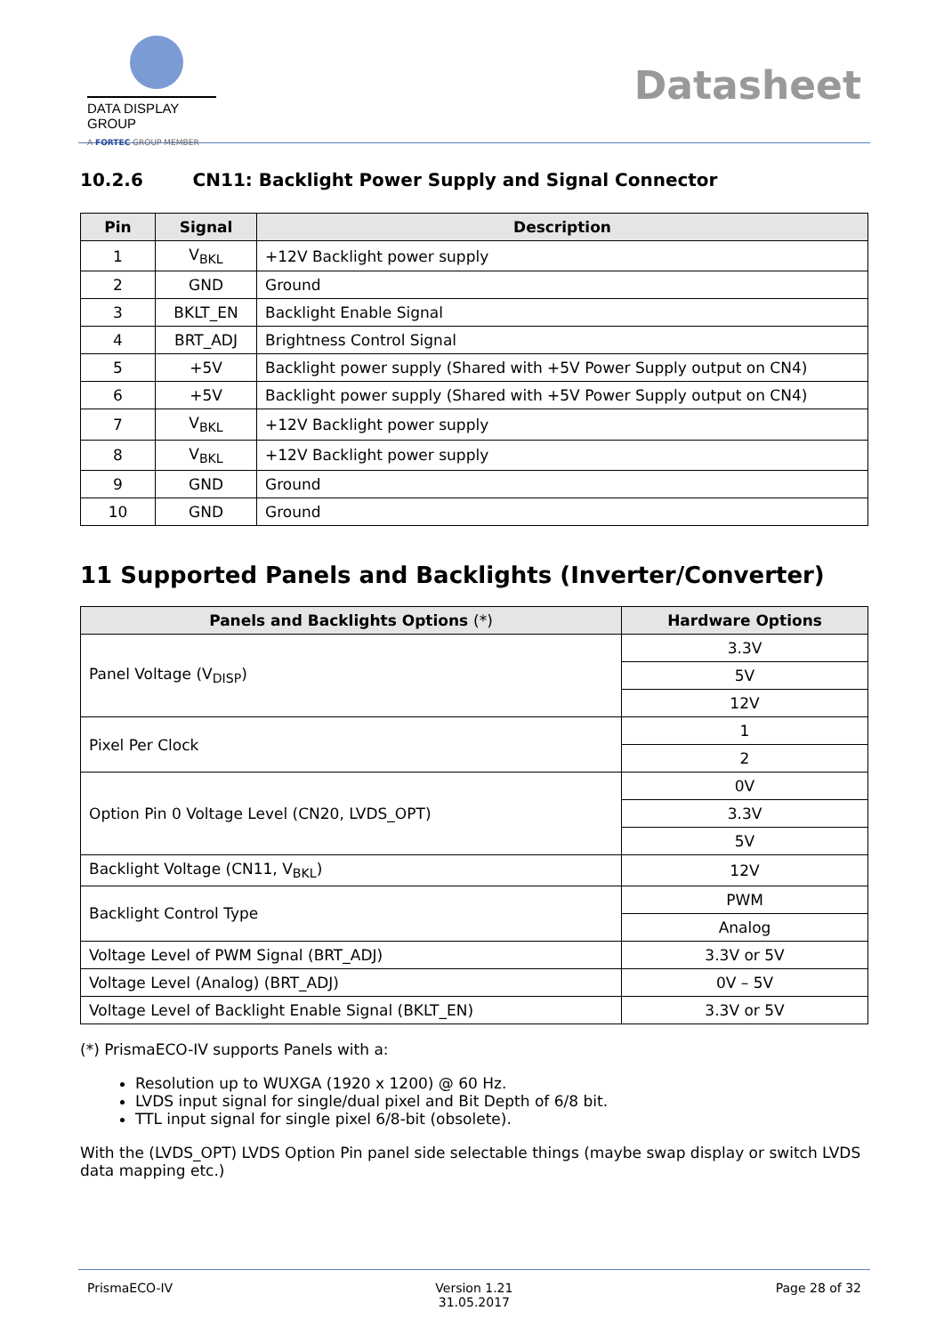DATA DISPLAY GROUP
A FORTEC GROUP MEMBER
Datasheet
10.2.6 CN11: Backlight Power Supply and Signal Connector
| Pin | Signal | Description |
| --- | --- | --- |
| 1 | V<sub>BKL</sub> | +12V Backlight power supply |
| 2 | GND | Ground |
| 3 | BKLT_EN | Backlight Enable Signal |
| 4 | BRT_ADJ | Brightness Control Signal |
| 5 | +5V | Backlight power supply (Shared with +5V Power Supply output on CN4) |
| 6 | +5V | Backlight power supply (Shared with +5V Power Supply output on CN4) |
| 7 | V<sub>BKL</sub> | +12V Backlight power supply |
| 8 | V<sub>BKL</sub> | +12V Backlight power supply |
| 9 | GND | Ground |
| 10 | GND | Ground |
11 Supported Panels and Backlights (Inverter/Converter)
| Panels and Backlights Options (*) | Hardware Options |
| --- | --- |
| Panel Voltage (V<sub>DISP</sub>) | 3.3V |
| | 5V |
| | 12V |
| Pixel Per Clock | 1 |
| | 2 |
| Option Pin 0 Voltage Level (CN20, LVDS_OPT) | 0V |
| | 3.3V |
| | 5V |
| Backlight Voltage (CN11, V<sub>BKL</sub>) | 12V |
| Backlight Control Type | PWM |
| | Analog |
| Voltage Level of PWM Signal (BRT_ADJ) | 3.3V or 5V |
| Voltage Level (Analog) (BRT_ADJ) | 0V – 5V |
| Voltage Level of Backlight Enable Signal (BKLT_EN) | 3.3V or 5V |
(*) PrismaECO-IV supports Panels with a:
Resolution up to WUXGA (1920 x 1200) @ 60 Hz.
LVDS input signal for single/dual pixel and Bit Depth of 6/8 bit.
TTL input signal for single pixel 6/8-bit (obsolete).
With the (LVDS_OPT) LVDS Option Pin panel side selectable things (maybe swap display or switch LVDS data mapping etc.)
PrismaECO-IV Version 1.21
31.05.2017 Page 28 of 32